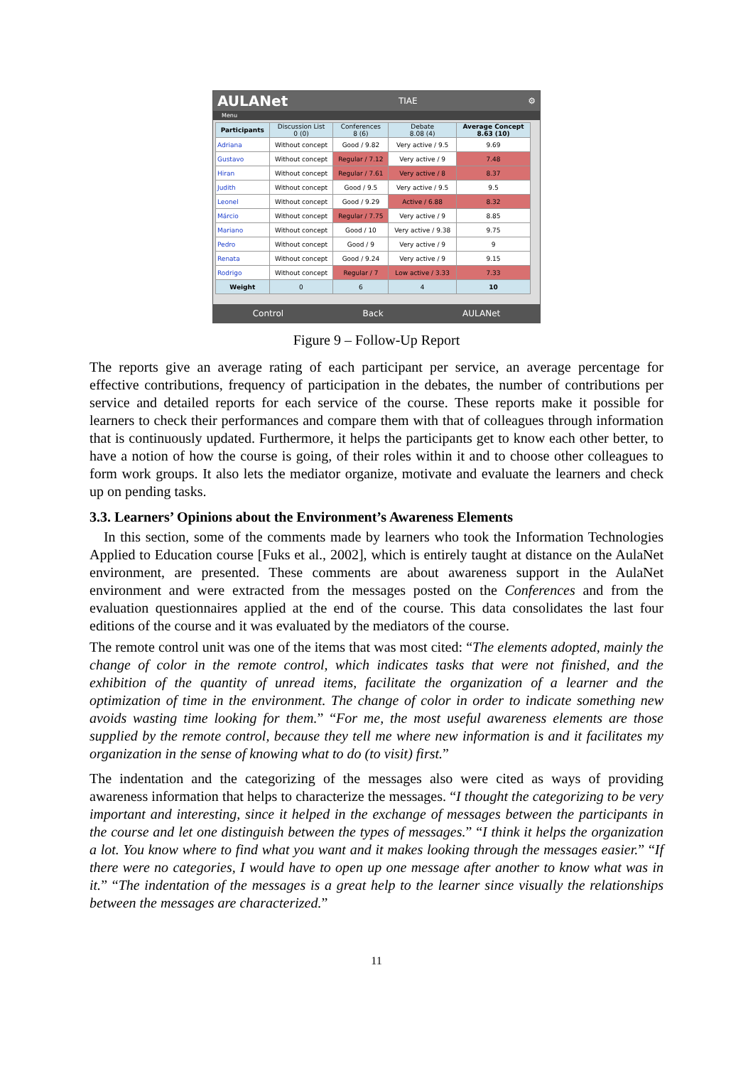AULANet TIAE ⚙
Menu
| Participants | Discussion List 0 (0) | Conferences 8 (6) | Debate 8.08 (4) | Average Concept 8.63 (10) |
| --- | --- | --- | --- | --- |
| Adriana | Without concept | Good / 9.82 | Very active / 9.5 | 9.69 |
| Gustavo | Without concept | Regular / 7.12 | Very active / 9 | 7.48 |
| Hiran | Without concept | Regular / 7.61 | Very active / 8 | 8.37 |
| Judith | Without concept | Good / 9.5 | Very active / 9.5 | 9.5 |
| Leonel | Without concept | Good / 9.29 | Active / 6.88 | 8.32 |
| Márcio | Without concept | Regular / 7.75 | Very active / 9 | 8.85 |
| Mariano | Without concept | Good / 10 | Very active / 9.38 | 9.75 |
| Pedro | Without concept | Good / 9 | Very active / 9 | 9 |
| Renata | Without concept | Good / 9.24 | Very active / 9 | 9.15 |
| Rodrigo | Without concept | Regular / 7 | Low active / 3.33 | 7.33 |
| Weight | 0 | 6 | 4 | 10 |
Control Back AULANet
Figure 9 – Follow-Up Report
The reports give an average rating of each participant per service, an average percentage for effective contributions, frequency of participation in the debates, the number of contributions per service and detailed reports for each service of the course. These reports make it possible for learners to check their performances and compare them with that of colleagues through information that is continuously updated. Furthermore, it helps the participants get to know each other better, to have a notion of how the course is going, of their roles within it and to choose other colleagues to form work groups. It also lets the mediator organize, motivate and evaluate the learners and check up on pending tasks.
3.3. Learners’ Opinions about the Environment’s Awareness Elements
In this section, some of the comments made by learners who took the Information Technologies Applied to Education course [Fuks et al., 2002], which is entirely taught at distance on the AulaNet environment, are presented. These comments are about awareness support in the AulaNet environment and were extracted from the messages posted on the Conferences and from the evaluation questionnaires applied at the end of the course. This data consolidates the last four editions of the course and it was evaluated by the mediators of the course.
The remote control unit was one of the items that was most cited: “The elements adopted, mainly the change of color in the remote control, which indicates tasks that were not finished, and the exhibition of the quantity of unread items, facilitate the organization of a learner and the optimization of time in the environment. The change of color in order to indicate something new avoids wasting time looking for them.” “For me, the most useful awareness elements are those supplied by the remote control, because they tell me where new information is and it facilitates my organization in the sense of knowing what to do (to visit) first.”
The indentation and the categorizing of the messages also were cited as ways of providing awareness information that helps to characterize the messages. “I thought the categorizing to be very important and interesting, since it helped in the exchange of messages between the participants in the course and let one distinguish between the types of messages.” “I think it helps the organization a lot. You know where to find what you want and it makes looking through the messages easier.” “If there were no categories, I would have to open up one message after another to know what was in it.” “The indentation of the messages is a great help to the learner since visually the relationships between the messages are characterized.”
11